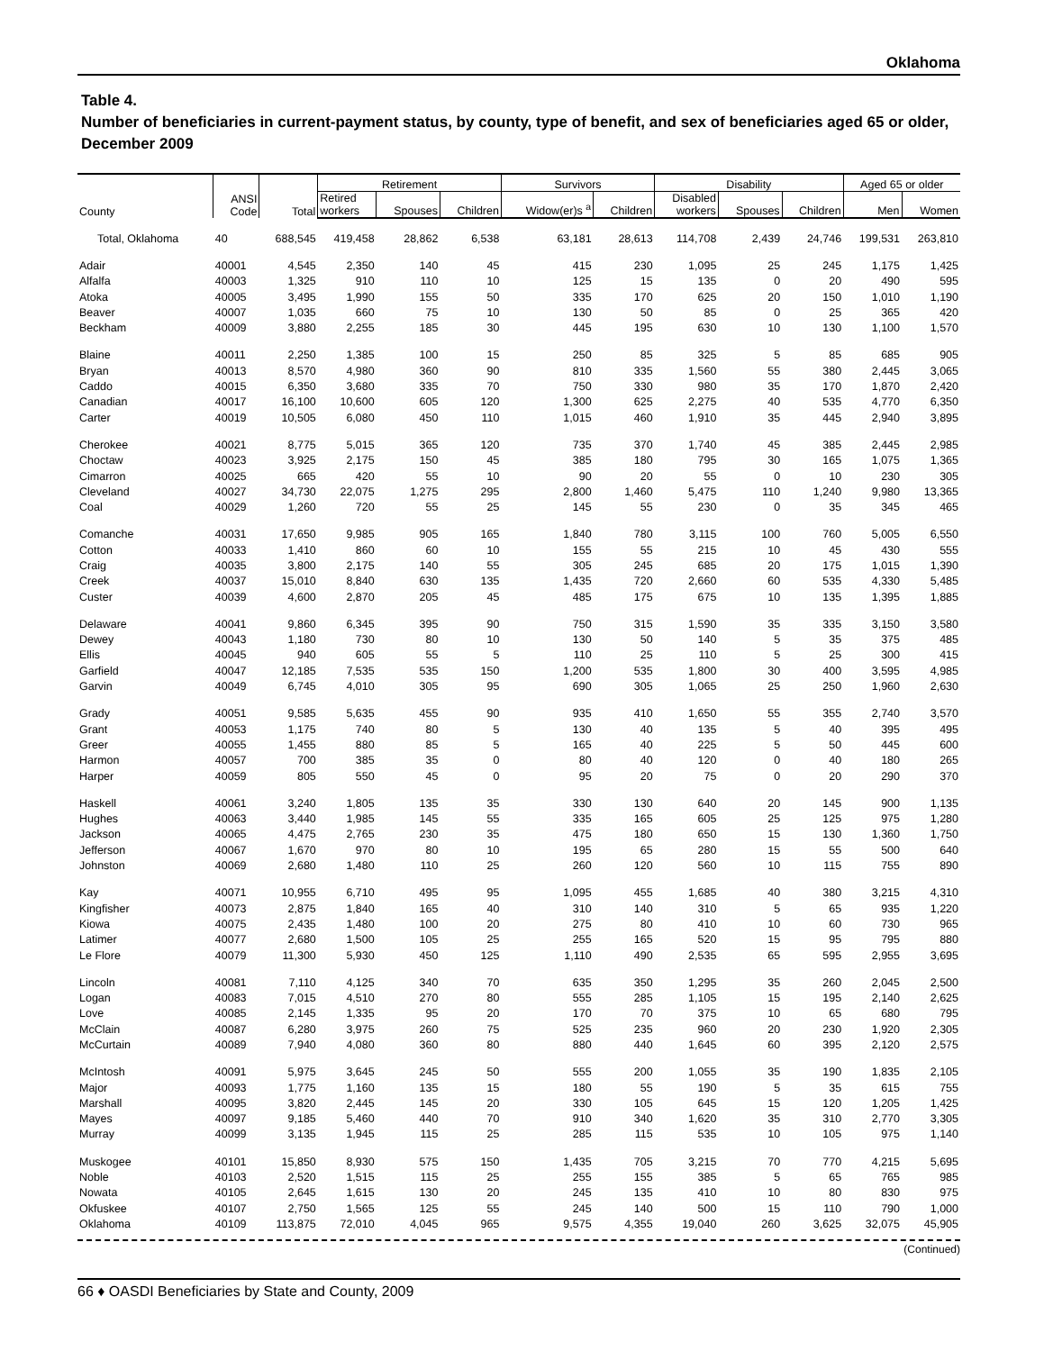Oklahoma
Table 4.
Number of beneficiaries in current-payment status, by county, type of benefit, and sex of beneficiaries aged 65 or older, December 2009
| County | ANSI Code | Total | Retirement | | | Survivors | | Disability | | | Aged 65 or older | |
| --- | --- | --- | --- | --- | --- | --- | --- | --- | --- | --- | --- | --- |
| | | | Retired workers | Spouses | Children | Widow(er)s <sup>a</sup> | Children | Disabled workers | Spouses | Children | Men | Women |
| Total, Oklahoma | 40 | 688,545 | 419,458 | 28,862 | 6,538 | 63,181 | 28,613 | 114,708 | 2,439 | 24,746 | 199,531 | 263,810 |
| Adair | 40001 | 4,545 | 2,350 | 140 | 45 | 415 | 230 | 1,095 | 25 | 245 | 1,175 | 1,425 |
| Alfalfa | 40003 | 1,325 | 910 | 110 | 10 | 125 | 15 | 135 | 0 | 20 | 490 | 595 |
| Atoka | 40005 | 3,495 | 1,990 | 155 | 50 | 335 | 170 | 625 | 20 | 150 | 1,010 | 1,190 |
| Beaver | 40007 | 1,035 | 660 | 75 | 10 | 130 | 50 | 85 | 0 | 25 | 365 | 420 |
| Beckham | 40009 | 3,880 | 2,255 | 185 | 30 | 445 | 195 | 630 | 10 | 130 | 1,100 | 1,570 |
| Blaine | 40011 | 2,250 | 1,385 | 100 | 15 | 250 | 85 | 325 | 5 | 85 | 685 | 905 |
| Bryan | 40013 | 8,570 | 4,980 | 360 | 90 | 810 | 335 | 1,560 | 55 | 380 | 2,445 | 3,065 |
| Caddo | 40015 | 6,350 | 3,680 | 335 | 70 | 750 | 330 | 980 | 35 | 170 | 1,870 | 2,420 |
| Canadian | 40017 | 16,100 | 10,600 | 605 | 120 | 1,300 | 625 | 2,275 | 40 | 535 | 4,770 | 6,350 |
| Carter | 40019 | 10,505 | 6,080 | 450 | 110 | 1,015 | 460 | 1,910 | 35 | 445 | 2,940 | 3,895 |
| Cherokee | 40021 | 8,775 | 5,015 | 365 | 120 | 735 | 370 | 1,740 | 45 | 385 | 2,445 | 2,985 |
| Choctaw | 40023 | 3,925 | 2,175 | 150 | 45 | 385 | 180 | 795 | 30 | 165 | 1,075 | 1,365 |
| Cimarron | 40025 | 665 | 420 | 55 | 10 | 90 | 20 | 55 | 0 | 10 | 230 | 305 |
| Cleveland | 40027 | 34,730 | 22,075 | 1,275 | 295 | 2,800 | 1,460 | 5,475 | 110 | 1,240 | 9,980 | 13,365 |
| Coal | 40029 | 1,260 | 720 | 55 | 25 | 145 | 55 | 230 | 0 | 35 | 345 | 465 |
| Comanche | 40031 | 17,650 | 9,985 | 905 | 165 | 1,840 | 780 | 3,115 | 100 | 760 | 5,005 | 6,550 |
| Cotton | 40033 | 1,410 | 860 | 60 | 10 | 155 | 55 | 215 | 10 | 45 | 430 | 555 |
| Craig | 40035 | 3,800 | 2,175 | 140 | 55 | 305 | 245 | 685 | 20 | 175 | 1,015 | 1,390 |
| Creek | 40037 | 15,010 | 8,840 | 630 | 135 | 1,435 | 720 | 2,660 | 60 | 535 | 4,330 | 5,485 |
| Custer | 40039 | 4,600 | 2,870 | 205 | 45 | 485 | 175 | 675 | 10 | 135 | 1,395 | 1,885 |
| Delaware | 40041 | 9,860 | 6,345 | 395 | 90 | 750 | 315 | 1,590 | 35 | 335 | 3,150 | 3,580 |
| Dewey | 40043 | 1,180 | 730 | 80 | 10 | 130 | 50 | 140 | 5 | 35 | 375 | 485 |
| Ellis | 40045 | 940 | 605 | 55 | 5 | 110 | 25 | 110 | 5 | 25 | 300 | 415 |
| Garfield | 40047 | 12,185 | 7,535 | 535 | 150 | 1,200 | 535 | 1,800 | 30 | 400 | 3,595 | 4,985 |
| Garvin | 40049 | 6,745 | 4,010 | 305 | 95 | 690 | 305 | 1,065 | 25 | 250 | 1,960 | 2,630 |
| Grady | 40051 | 9,585 | 5,635 | 455 | 90 | 935 | 410 | 1,650 | 55 | 355 | 2,740 | 3,570 |
| Grant | 40053 | 1,175 | 740 | 80 | 5 | 130 | 40 | 135 | 5 | 40 | 395 | 495 |
| Greer | 40055 | 1,455 | 880 | 85 | 5 | 165 | 40 | 225 | 5 | 50 | 445 | 600 |
| Harmon | 40057 | 700 | 385 | 35 | 0 | 80 | 40 | 120 | 0 | 40 | 180 | 265 |
| Harper | 40059 | 805 | 550 | 45 | 0 | 95 | 20 | 75 | 0 | 20 | 290 | 370 |
| Haskell | 40061 | 3,240 | 1,805 | 135 | 35 | 330 | 130 | 640 | 20 | 145 | 900 | 1,135 |
| Hughes | 40063 | 3,440 | 1,985 | 145 | 55 | 335 | 165 | 605 | 25 | 125 | 975 | 1,280 |
| Jackson | 40065 | 4,475 | 2,765 | 230 | 35 | 475 | 180 | 650 | 15 | 130 | 1,360 | 1,750 |
| Jefferson | 40067 | 1,670 | 970 | 80 | 10 | 195 | 65 | 280 | 15 | 55 | 500 | 640 |
| Johnston | 40069 | 2,680 | 1,480 | 110 | 25 | 260 | 120 | 560 | 10 | 115 | 755 | 890 |
| Kay | 40071 | 10,955 | 6,710 | 495 | 95 | 1,095 | 455 | 1,685 | 40 | 380 | 3,215 | 4,310 |
| Kingfisher | 40073 | 2,875 | 1,840 | 165 | 40 | 310 | 140 | 310 | 5 | 65 | 935 | 1,220 |
| Kiowa | 40075 | 2,435 | 1,480 | 100 | 20 | 275 | 80 | 410 | 10 | 60 | 730 | 965 |
| Latimer | 40077 | 2,680 | 1,500 | 105 | 25 | 255 | 165 | 520 | 15 | 95 | 795 | 880 |
| Le Flore | 40079 | 11,300 | 5,930 | 450 | 125 | 1,110 | 490 | 2,535 | 65 | 595 | 2,955 | 3,695 |
| Lincoln | 40081 | 7,110 | 4,125 | 340 | 70 | 635 | 350 | 1,295 | 35 | 260 | 2,045 | 2,500 |
| Logan | 40083 | 7,015 | 4,510 | 270 | 80 | 555 | 285 | 1,105 | 15 | 195 | 2,140 | 2,625 |
| Love | 40085 | 2,145 | 1,335 | 95 | 20 | 170 | 70 | 375 | 10 | 65 | 680 | 795 |
| McClain | 40087 | 6,280 | 3,975 | 260 | 75 | 525 | 235 | 960 | 20 | 230 | 1,920 | 2,305 |
| McCurtain | 40089 | 7,940 | 4,080 | 360 | 80 | 880 | 440 | 1,645 | 60 | 395 | 2,120 | 2,575 |
| McIntosh | 40091 | 5,975 | 3,645 | 245 | 50 | 555 | 200 | 1,055 | 35 | 190 | 1,835 | 2,105 |
| Major | 40093 | 1,775 | 1,160 | 135 | 15 | 180 | 55 | 190 | 5 | 35 | 615 | 755 |
| Marshall | 40095 | 3,820 | 2,445 | 145 | 20 | 330 | 105 | 645 | 15 | 120 | 1,205 | 1,425 |
| Mayes | 40097 | 9,185 | 5,460 | 440 | 70 | 910 | 340 | 1,620 | 35 | 310 | 2,770 | 3,305 |
| Murray | 40099 | 3,135 | 1,945 | 115 | 25 | 285 | 115 | 535 | 10 | 105 | 975 | 1,140 |
| Muskogee | 40101 | 15,850 | 8,930 | 575 | 150 | 1,435 | 705 | 3,215 | 70 | 770 | 4,215 | 5,695 |
| Noble | 40103 | 2,520 | 1,515 | 115 | 25 | 255 | 155 | 385 | 5 | 65 | 765 | 985 |
| Nowata | 40105 | 2,645 | 1,615 | 130 | 20 | 245 | 135 | 410 | 10 | 80 | 830 | 975 |
| Okfuskee | 40107 | 2,750 | 1,565 | 125 | 55 | 245 | 140 | 500 | 15 | 110 | 790 | 1,000 |
| Oklahoma | 40109 | 113,875 | 72,010 | 4,045 | 965 | 9,575 | 4,355 | 19,040 | 260 | 3,625 | 32,075 | 45,905 |
(Continued)
66 ♦ OASDI Beneficiaries by State and County, 2009